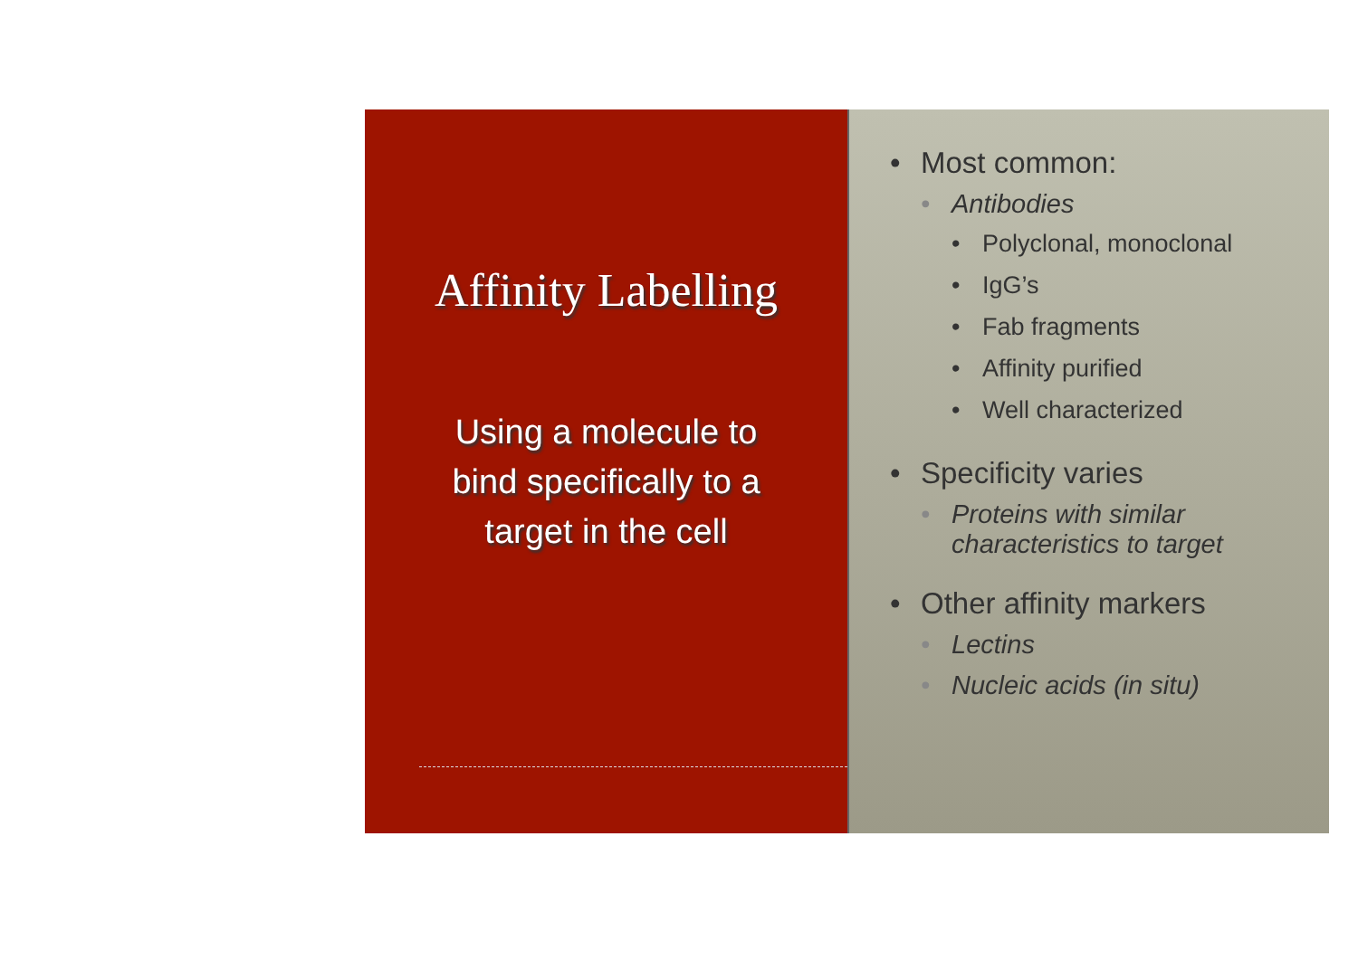Affinity Labelling
Using a molecule to bind specifically to a target in the cell
• Most common:
• Antibodies
• Polyclonal, monoclonal
• IgG’s
• Fab fragments
• Affinity purified
• Well characterized
• Specificity varies
• Proteins with similar characteristics to target
• Other affinity markers
• Lectins
• Nucleic acids (in situ)